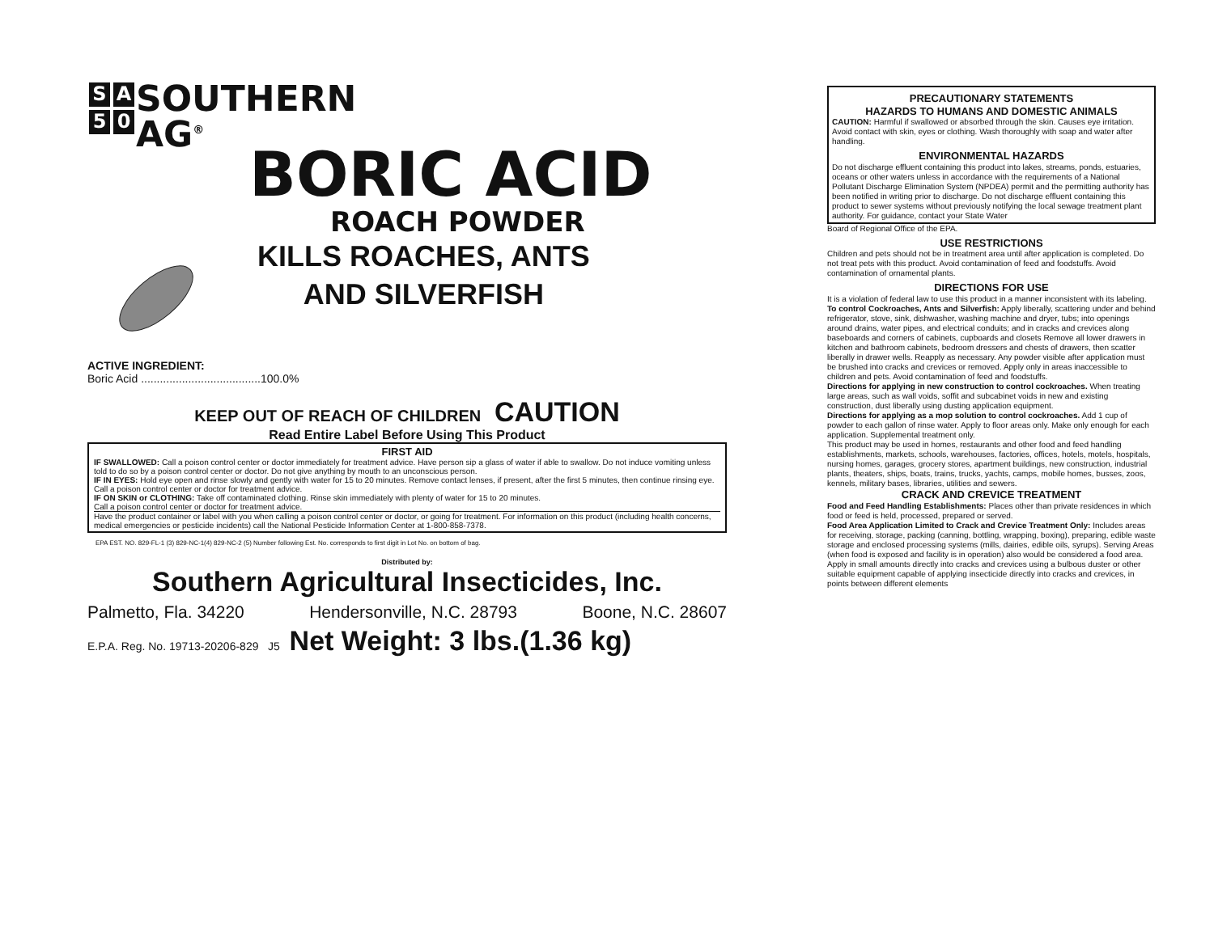S A
5 0
SOUTHERN
AG<sup>®</sup>
BORIC ACID
ROACH POWDER
KILLS ROACHES, ANTS
AND SILVERFISH
ACTIVE INGREDIENT:
Boric Acid ......................................100.0%
KEEP OUT OF REACH OF CHILDREN CAUTION
Read Entire Label Before Using This Product
FIRST AID
IF SWALLOWED: Call a poison control center or doctor immediately for treatment advice. Have person sip a glass of water if able to swallow. Do not induce vomiting unless told to do so by a poison control center or doctor. Do not give anything by mouth to an unconscious person.
IF IN EYES: Hold eye open and rinse slowly and gently with water for 15 to 20 minutes. Remove contact lenses, if present, after the first 5 minutes, then continue rinsing eye. Call a poison control center or doctor for treatment advice.
IF ON SKIN or CLOTHING: Take off contaminated clothing. Rinse skin immediately with plenty of water for 15 to 20 minutes.
Call a poison control center or doctor for treatment advice.
Have the product container or label with you when calling a poison control center or doctor, or going for treatment. For information on this product (including health concerns, medical emergencies or pesticide incidents) call the National Pesticide Information Center at 1-800-858-7378.
EPA EST. NO. 829-FL-1 (3) 829-NC-1(4) 829-NC-2 (5) Number following Est. No. corresponds to first digit in Lot No. on bottom of bag.
Distributed by:
Southern Agricultural Insecticides, Inc.
Palmetto, Fla. 34220 Hendersonville, N.C. 28793 Boone, N.C. 28607
E.P.A. Reg. No. 19713-20206-829 J5 Net Weight: 3 lbs.(1.36 kg)
PRECAUTIONARY STATEMENTS
HAZARDS TO HUMANS AND DOMESTIC ANIMALS
CAUTION: Harmful if swallowed or absorbed through the skin. Causes eye irritation. Avoid contact with skin, eyes or clothing. Wash thoroughly with soap and water after handling.
ENVIRONMENTAL HAZARDS
Do not discharge effluent containing this product into lakes, streams, ponds, estuaries, oceans or other waters unless in accordance with the requirements of a National Pollutant Discharge Elimination System (NPDEA) permit and the permitting authority has been notified in writing prior to discharge. Do not discharge effluent containing this product to sewer systems without previously notifying the local sewage treatment plant authority. For guidance, contact your State Water
Board of Regional Office of the EPA.
USE RESTRICTIONS
Children and pets should not be in treatment area until after application is completed. Do not treat pets with this product. Avoid contamination of feed and foodstuffs. Avoid contamination of ornamental plants.
DIRECTIONS FOR USE
It is a violation of federal law to use this product in a manner inconsistent with its labeling.
To control Cockroaches, Ants and Silverfish: Apply liberally, scattering under and behind refrigerator, stove, sink, dishwasher, washing machine and dryer, tubs; into openings around drains, water pipes, and electrical conduits; and in cracks and crevices along baseboards and corners of cabinets, cupboards and closets Remove all lower drawers in kitchen and bathroom cabinets, bedroom dressers and chests of drawers, then scatter liberally in drawer wells. Reapply as necessary. Any powder visible after application must be brushed into cracks and crevices or removed. Apply only in areas inaccessible to children and pets. Avoid contamination of feed and foodstuffs.
Directions for applying in new construction to control cockroaches. When treating large areas, such as wall voids, soffit and subcabinet voids in new and existing construction, dust liberally using dusting application equipment.
Directions for applying as a mop solution to control cockroaches. Add 1 cup of powder to each gallon of rinse water. Apply to floor areas only. Make only enough for each application. Supplemental treatment only.
This product may be used in homes, restaurants and other food and feed handling establishments, markets, schools, warehouses, factories, offices, hotels, motels, hospitals, nursing homes, garages, grocery stores, apartment buildings, new construction, industrial plants, theaters, ships, boats, trains, trucks, yachts, camps, mobile homes, busses, zoos, kennels, military bases, libraries, utilities and sewers.
CRACK AND CREVICE TREATMENT
Food and Feed Handling Establishments: Places other than private residences in which food or feed is held, processed, prepared or served.
Food Area Application Limited to Crack and Crevice Treatment Only: Includes areas for receiving, storage, packing (canning, bottling, wrapping, boxing), preparing, edible waste storage and enclosed processing systems (mills, dairies, edible oils, syrups). Serving Areas (when food is exposed and facility is in operation) also would be considered a food area. Apply in small amounts directly into cracks and crevices using a bulbous duster or other suitable equipment capable of applying insecticide directly into cracks and crevices, in points between different elements